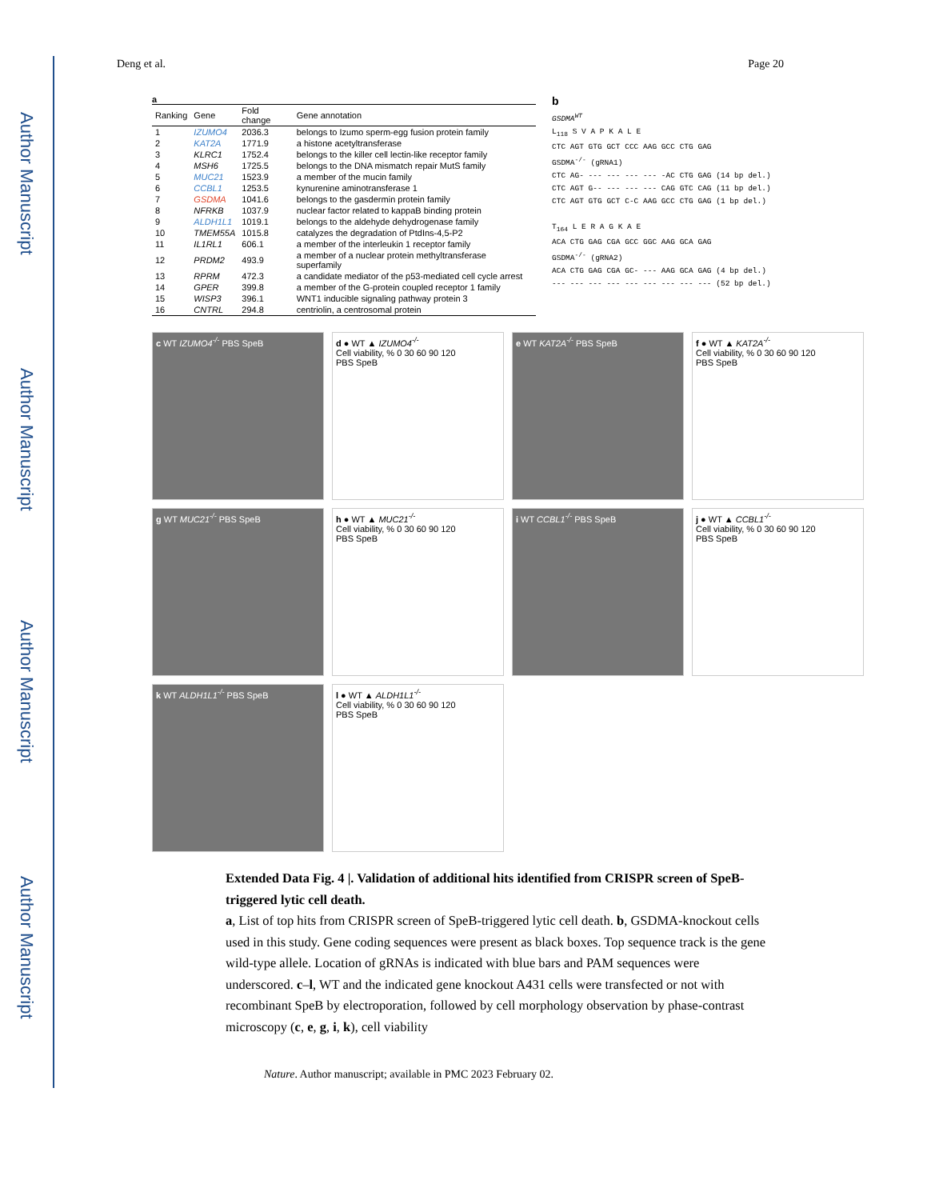Author Manuscript
Author Manuscript
Author Manuscript
Author Manuscript
Deng et al. Page 20
a
| Ranking | Gene | Fold change | Gene annotation |
| --- | --- | --- | --- |
| 1 | IZUMO4 | 2036.3 | belongs to Izumo sperm-egg fusion protein family |
| 2 | KAT2A | 1771.9 | a histone acetyltransferase |
| 3 | KLRC1 | 1752.4 | belongs to the killer cell lectin-like receptor family |
| 4 | MSH6 | 1725.5 | belongs to the DNA mismatch repair MutS family |
| 5 | MUC21 | 1523.9 | a member of the mucin family |
| 6 | CCBL1 | 1253.5 | kynurenine aminotransferase 1 |
| 7 | GSDMA | 1041.6 | belongs to the gasdermin protein family |
| 8 | NFRKB | 1037.9 | nuclear factor related to kappaB binding protein |
| 9 | ALDH1L1 | 1019.1 | belongs to the aldehyde dehydrogenase family |
| 10 | TMEM55A | 1015.8 | catalyzes the degradation of PtdIns-4,5-P2 |
| 11 | IL1RL1 | 606.1 | a member of the interleukin 1 receptor family |
| 12 | PRDM2 | 493.9 | a member of a nuclear protein methyltransferase superfamily |
| 13 | RPRM | 472.3 | a candidate mediator of the p53-mediated cell cycle arrest |
| 14 | GPER | 399.8 | a member of the G-protein coupled receptor 1 family |
| 15 | WISP3 | 396.1 | WNT1 inducible signaling pathway protein 3 |
| 16 | CNTRL | 294.8 | centriolin, a centrosomal protein |
b
GSDMA<sup>WT</sup>
L<sub>118</sub> S V A P K A L E
CTC AGT GTG GCT CCC AAG GCC CTG GAG
GSDMA<sup>-/-</sup> (gRNA1)
CTC AG- --- --- --- --- -AC CTG GAG (14 bp del.)
CTC AGT G-- --- --- --- CAG GTC CAG (11 bp del.)
CTC AGT GTG GCT C-C AAG GCC CTG GAG (1 bp del.)
T<sub>164</sub> L E R A G K A E
ACA CTG GAG CGA GCC GGC AAG GCA GAG
GSDMA<sup>-/-</sup> (gRNA2)
ACA CTG GAG CGA GC- --- AAG GCA GAG (4 bp del.)
--- --- --- --- --- --- --- --- --- (52 bp del.)
c WT IZUMO4<sup>-/-</sup> PBS SpeB
d ● WT ▲ IZUMO4<sup>-/-</sup>
Cell viability, % 0 30 60 90 120
PBS SpeB
e WT KAT2A<sup>-/-</sup> PBS SpeB
f ● WT ▲ KAT2A<sup>-/-</sup>
Cell viability, % 0 30 60 90 120
PBS SpeB
g WT MUC21<sup>-/-</sup> PBS SpeB
h ● WT ▲ MUC21<sup>-/-</sup>
Cell viability, % 0 30 60 90 120
PBS SpeB
i WT CCBL1<sup>-/-</sup> PBS SpeB
j ● WT ▲ CCBL1<sup>-/-</sup>
Cell viability, % 0 30 60 90 120
PBS SpeB
k WT ALDH1L1<sup>-/-</sup> PBS SpeB
l ● WT ▲ ALDH1L1<sup>-/-</sup>
Cell viability, % 0 30 60 90 120
PBS SpeB
Extended Data Fig. 4 |. Validation of additional hits identified from CRISPR screen of SpeB-triggered lytic cell death.
a, List of top hits from CRISPR screen of SpeB-triggered lytic cell death. b, GSDMA-knockout cells used in this study. Gene coding sequences were present as black boxes. Top sequence track is the gene wild-type allele. Location of gRNAs is indicated with blue bars and PAM sequences were underscored. c–l, WT and the indicated gene knockout A431 cells were transfected or not with recombinant SpeB by electroporation, followed by cell morphology observation by phase-contrast microscopy (c, e, g, i, k), cell viability
Nature. Author manuscript; available in PMC 2023 February 02.